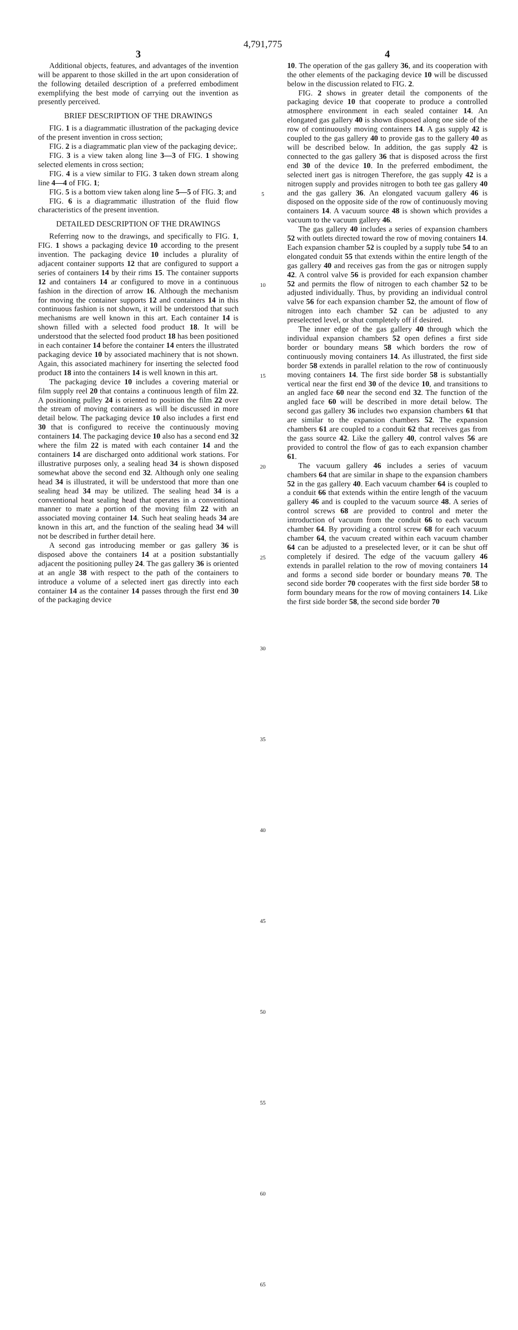4,791,775
3
Additional objects, features, and advantages of the invention will be apparent to those skilled in the art upon consideration of the following detailed description of a preferred embodiment exemplifying the best mode of carrying out the invention as presently perceived.
BRIEF DESCRIPTION OF THE DRAWINGS
FIG. 1 is a diagrammatic illustration of the packaging device of the present invention in cross section;
FIG. 2 is a diagrammatic plan view of the packaging device;.
FIG. 3 is a view taken along line 3—3 of FIG. 1 showing selected elements in cross section;
FIG. 4 is a view similar to FIG. 3 taken down stream along line 4—4 of FIG. 1;
FIG. 5 is a bottom view taken along line 5—5 of FIG. 3; and
FIG. 6 is a diagrammatic illustration of the fluid flow characteristics of the present invention.
DETAILED DESCRIPTION OF THE DRAWINGS
Referring now to the drawings, and specifically to FIG. 1, FIG. 1 shows a packaging device 10 according to the present invention. The packaging device 10 includes a plurality of adjacent container supports 12 that are configured to support a series of containers 14 by their rims 15. The container supports 12 and containers 14 ar configured to move in a continuous fashion in the direction of arrow 16. Although the mechanism for moving the container supports 12 and containers 14 in this continuous fashion is not shown, it will be understood that such mechanisms are well known in this art. Each container 14 is shown filled with a selected food product 18. It will be understood that the selected food product 18 has been positioned in each container 14 before the container 14 enters the illustrated packaging device 10 by associated machinery that is not shown. Again, this associated machinery for inserting the selected food product 18 into the containers 14 is well known in this art.
The packaging device 10 includes a covering material or film supply reel 20 that contains a continuous length of film 22. A positioning pulley 24 is oriented to position the film 22 over the stream of moving containers as will be discussed in more detail below. The packaging device 10 also includes a first end 30 that is configured to receive the continuously moving containers 14. The packaging device 10 also has a second end 32 where the film 22 is mated with each container 14 and the containers 14 are discharged onto additional work stations. For illustrative purposes only, a sealing head 34 is shown disposed somewhat above the second end 32. Although only one sealing head 34 is illustrated, it will be understood that more than one sealing head 34 may be utilized. The sealing head 34 is a conventional heat sealing head that operates in a conventional manner to mate a portion of the moving film 22 with an associated moving container 14. Such heat sealing heads 34 are known in this art, and the function of the sealing head 34 will not be described in further detail here.
A second gas introducing member or gas gallery 36 is disposed above the containers 14 at a position substantially adjacent the positioning pulley 24. The gas gallery 36 is oriented at an angle 38 with respect to the path of the containers to introduce a volume of a selected inert gas directly into each container 14 as the container 14 passes through the first end 30 of the packaging device
5
10
15
20
25
30
35
40
45
50
55
60
65
4
10. The operation of the gas gallery 36, and its cooperation with the other elements of the packaging device 10 will be discussed below in the discussion related to FIG. 2.
FIG. 2 shows in greater detail the components of the packaging device 10 that cooperate to produce a controlled atmosphere environment in each sealed container 14. An elongated gas gallery 40 is shown disposed along one side of the row of continuously moving containers 14. A gas supply 42 is coupled to the gas gallery 40 to provide gas to the gallery 40 as will be described below. In addition, the gas supply 42 is connected to the gas gallery 36 that is disposed across the first end 30 of the device 10. In the preferred embodiment, the selected inert gas is nitrogen Therefore, the gas supply 42 is a nitrogen supply and provides nitrogen to both tee gas gallery 40 and the gas gallery 36. An elongated vacuum gallery 46 is disposed on the opposite side of the row of continuously moving containers 14. A vacuum source 48 is shown which provides a vacuum to the vacuum gallery 46.
The gas gallery 40 includes a series of expansion chambers 52 with outlets directed toward the row of moving containers 14. Each expansion chamber 52 is coupled by a supply tube 54 to an elongated conduit 55 that extends within the entire length of the gas gallery 40 and receives gas from the gas or nitrogen supply 42. A control valve 56 is provided for each expansion chamber 52 and permits the flow of nitrogen to each chamber 52 to be adjusted individually. Thus, by providing an individual control valve 56 for each expansion chamber 52, the amount of flow of nitrogen into each chamber 52 can be adjusted to any preselected level, or shut completely off if desired.
The inner edge of the gas gallery 40 through which the individual expansion chambers 52 open defines a first side border or boundary means 58 which borders the row of continuously moving containers 14. As illustrated, the first side border 58 extends in parallel relation to the row of continuously moving containers 14. The first side border 58 is substantially vertical near the first end 30 of the device 10, and transitions to an angled face 60 near the second end 32. The function of the angled face 60 will be described in more detail below. The second gas gallery 36 includes two expansion chambers 61 that are similar to the expansion chambers 52. The expansion chambers 61 are coupled to a conduit 62 that receives gas from the gass source 42. Like the gallery 40, control valves 56 are provided to control the flow of gas to each expansion chamber 61.
The vacuum gallery 46 includes a series of vacuum chambers 64 that are similar in shape to the expansion chambers 52 in the gas gallery 40. Each vacuum chamber 64 is coupled to a conduit 66 that extends within the entire length of the vacuum gallery 46 and is coupled to the vacuum source 48. A series of control screws 68 are provided to control and meter the introduction of vacuum from the conduit 66 to each vacuum chamber 64. By providing a control screw 68 for each vacuum chamber 64, the vacuum created within each vacuum chamber 64 can be adjusted to a preselected lever, or it can be shut off completely if desired. The edge of the vacuum gallery 46 extends in parallel relation to the row of moving containers 14 and forms a second side border or boundary means 70. The second side border 70 cooperates with the first side border 58 to form boundary means for the row of moving containers 14. Like the first side border 58, the second side border 70